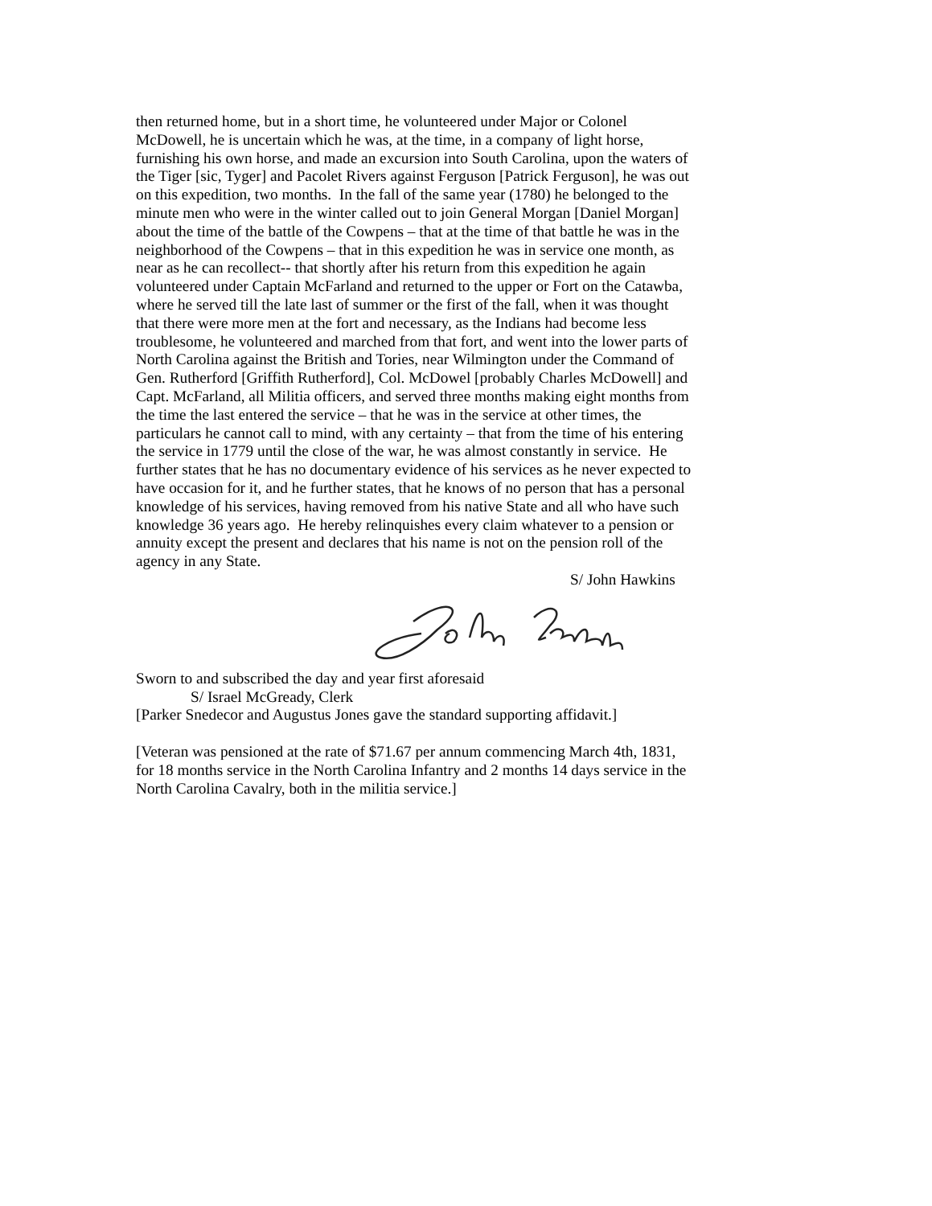then returned home, but in a short time, he volunteered under Major or Colonel
McDowell, he is uncertain which he was, at the time, in a company of light horse,
furnishing his own horse, and made an excursion into South Carolina, upon the waters of
the Tiger [sic, Tyger] and Pacolet Rivers against Ferguson [Patrick Ferguson], he was out
on this expedition, two months. In the fall of the same year (1780) he belonged to the
minute men who were in the winter called out to join General Morgan [Daniel Morgan]
about the time of the battle of the Cowpens – that at the time of that battle he was in the
neighborhood of the Cowpens – that in this expedition he was in service one month, as
near as he can recollect-- that shortly after his return from this expedition he again
volunteered under Captain McFarland and returned to the upper or Fort on the Catawba,
where he served till the late last of summer or the first of the fall, when it was thought
that there were more men at the fort and necessary, as the Indians had become less
troublesome, he volunteered and marched from that fort, and went into the lower parts of
North Carolina against the British and Tories, near Wilmington under the Command of
Gen. Rutherford [Griffith Rutherford], Col. McDowel [probably Charles McDowell] and
Capt. McFarland, all Militia officers, and served three months making eight months from
the time the last entered the service – that he was in the service at other times, the
particulars he cannot call to mind, with any certainty – that from the time of his entering
the service in 1779 until the close of the war, he was almost constantly in service. He
further states that he has no documentary evidence of his services as he never expected to
have occasion for it, and he further states, that he knows of no person that has a personal
knowledge of his services, having removed from his native State and all who have such
knowledge 36 years ago. He hereby relinquishes every claim whatever to a pension or
annuity except the present and declares that his name is not on the pension roll of the
agency in any State.
S/ John Hawkins
Sworn to and subscribed the day and year first aforesaid
S/ Israel McGready, Clerk
[Parker Snedecor and Augustus Jones gave the standard supporting affidavit.]
[Veteran was pensioned at the rate of $71.67 per annum commencing March 4th, 1831,
for 18 months service in the North Carolina Infantry and 2 months 14 days service in the
North Carolina Cavalry, both in the militia service.]